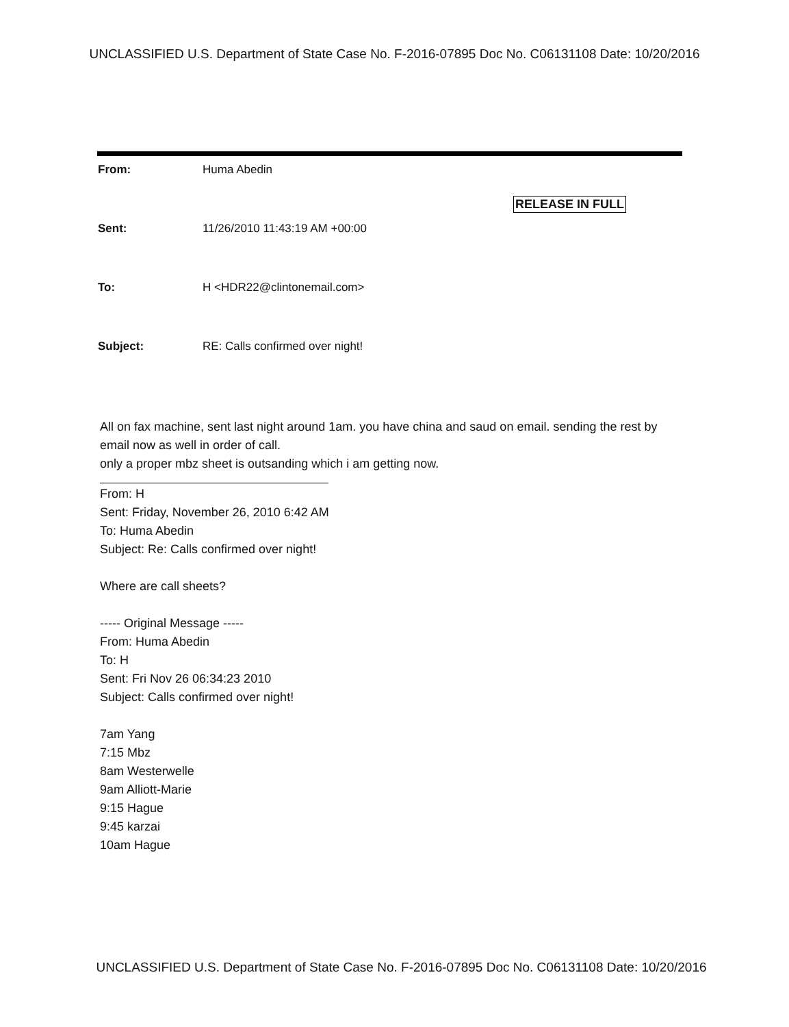UNCLASSIFIED U.S. Department of State Case No. F-2016-07895 Doc No. C06131108 Date: 10/20/2016
RELEASE IN FULL
From: Huma Abedin
Sent: 11/26/2010 11:43:19 AM +00:00
To: H <HDR22@clintonemail.com>
Subject: RE: Calls confirmed over night!
All on fax machine, sent last night around 1am. you have china and saud on email. sending the rest by email now as well in order of call.
only a proper mbz sheet is outsanding which i am getting now.
From: H
Sent: Friday, November 26, 2010 6:42 AM
To: Huma Abedin
Subject: Re: Calls confirmed over night!
Where are call sheets?
----- Original Message -----
From: Huma Abedin
To: H
Sent: Fri Nov 26 06:34:23 2010
Subject: Calls confirmed over night!
7am Yang
7:15 Mbz
8am Westerwelle
9am Alliott-Marie
9:15 Hague
9:45 karzai
10am Hague
UNCLASSIFIED U.S. Department of State Case No. F-2016-07895 Doc No. C06131108 Date: 10/20/2016